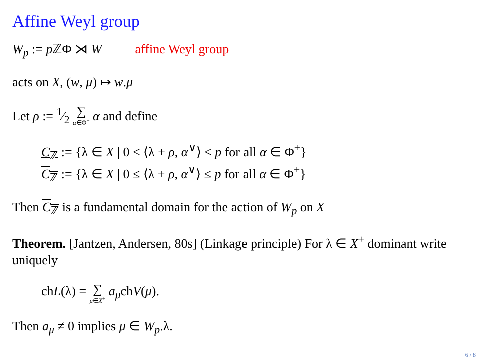Affine Weyl group
W<sub>p</sub> := p ℤΦ ⋊ W affine Weyl group
acts on X, (w, μ) ↦ w.μ
Let ρ := 1⁄2 ∑ α∈Φ<sup>+</sup> α and define
C<sub>ℤ</sub> := {λ ∈ X | 0 < ⟨λ + ρ, α<sup>∨</sup>⟩ < p for all α ∈ Φ<sup>+</sup>}
C<sub>ℤ</sub> := {λ ∈ X | 0 ≤ ⟨λ + ρ, α<sup>∨</sup>⟩ ≤ p for all α ∈ Φ<sup>+</sup>}
Then C<sub>ℤ</sub> is a fundamental domain for the action of W<sub>p</sub> on X
Theorem. [Jantzen, Andersen, 80s] (Linkage principle) For λ ∈ X<sup>+</sup> dominant write uniquely
chL(λ) = ∑ μ∈X<sup>+</sup> a<sub>μ</sub>chV(μ).
Then a<sub>μ</sub> ≠ 0 implies μ ∈ W<sub>p</sub>.λ.
6 / 8